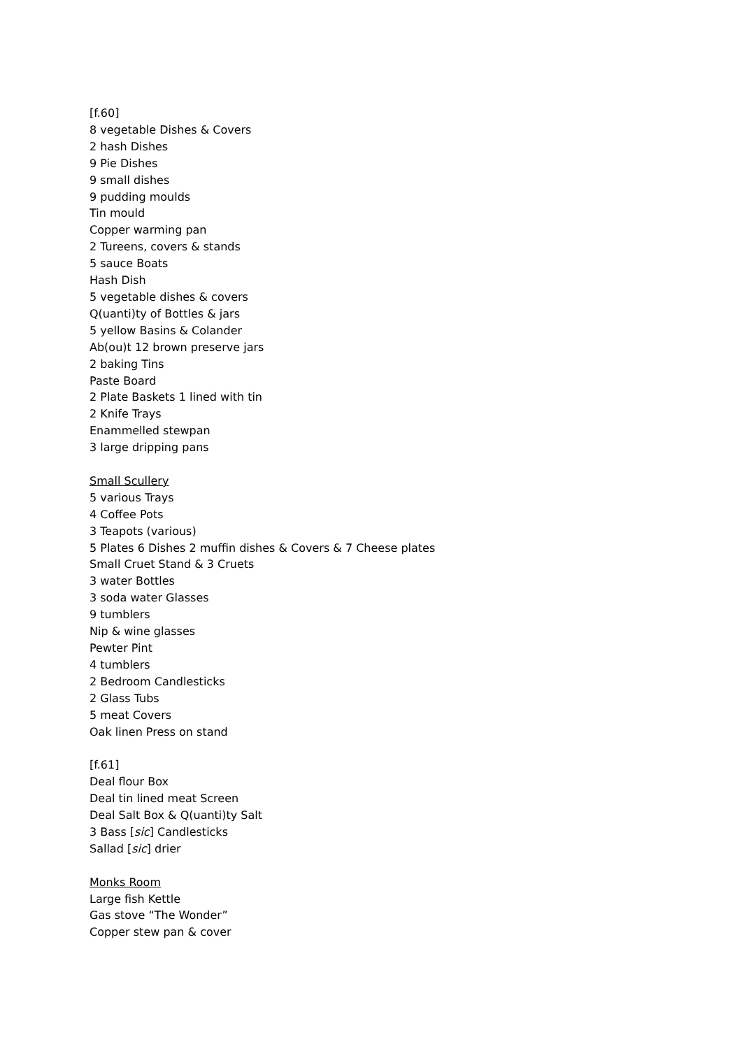[f.60]
8 vegetable Dishes & Covers
2 hash Dishes
9 Pie Dishes
9 small dishes
9 pudding moulds
Tin mould
Copper warming pan
2 Tureens, covers & stands
5 sauce Boats
Hash Dish
5 vegetable dishes & covers
Q(uanti)ty of Bottles & jars
5 yellow Basins & Colander
Ab(ou)t 12 brown preserve jars
2 baking Tins
Paste Board
2 Plate Baskets 1 lined with tin
2 Knife Trays
Enammelled stewpan
3 large dripping pans
Small Scullery
5 various Trays
4 Coffee Pots
3 Teapots (various)
5 Plates 6 Dishes 2 muffin dishes & Covers & 7 Cheese plates
Small Cruet Stand & 3 Cruets
3 water Bottles
3 soda water Glasses
9 tumblers
Nip & wine glasses
Pewter Pint
4 tumblers
2 Bedroom Candlesticks
2 Glass Tubs
5 meat Covers
Oak linen Press on stand
[f.61]
Deal flour Box
Deal tin lined meat Screen
Deal Salt Box & Q(uanti)ty Salt
3 Bass [sic] Candlesticks
Sallad [sic] drier
Monks Room
Large fish Kettle
Gas stove “The Wonder”
Copper stew pan & cover